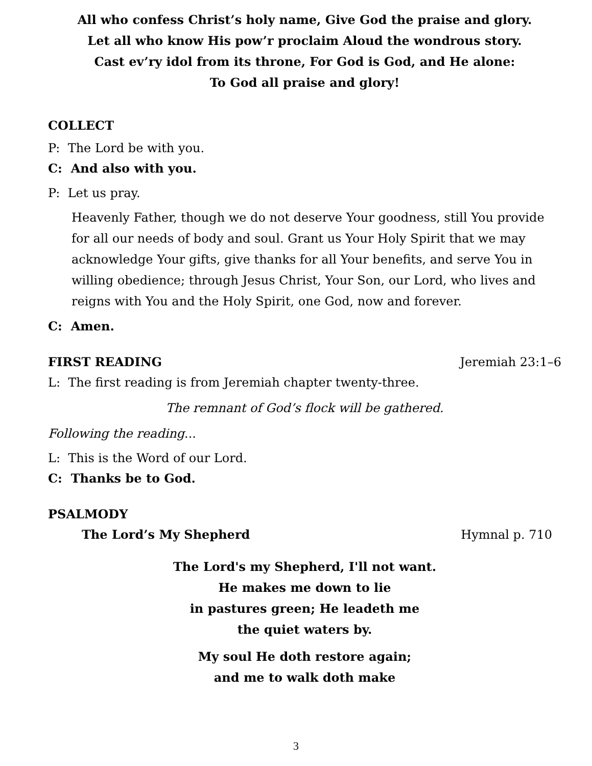All who confess Christ’s holy name, Give God the praise and glory.
Let all who know His pow’r proclaim Aloud the wondrous story.
Cast ev’ry idol from its throne, For God is God, and He alone:
To God all praise and glory!
COLLECT
P: The Lord be with you.
C: And also with you.
P: Let us pray.
Heavenly Father, though we do not deserve Your goodness, still You provide for all our needs of body and soul. Grant us Your Holy Spirit that we may acknowledge Your gifts, give thanks for all Your benefits, and serve You in willing obedience; through Jesus Christ, Your Son, our Lord, who lives and reigns with You and the Holy Spirit, one God, now and forever.
C: Amen.
FIRST READING Jeremiah 23:1–6
L: The first reading is from Jeremiah chapter twenty-three.
The remnant of God’s flock will be gathered.
Following the reading...
L: This is the Word of our Lord.
C: Thanks be to God.
PSALMODY
The Lord’s My Shepherd Hymnal p. 710
The Lord's my Shepherd, I'll not want.
He makes me down to lie
in pastures green; He leadeth me
the quiet waters by.
My soul He doth restore again;
and me to walk doth make
3